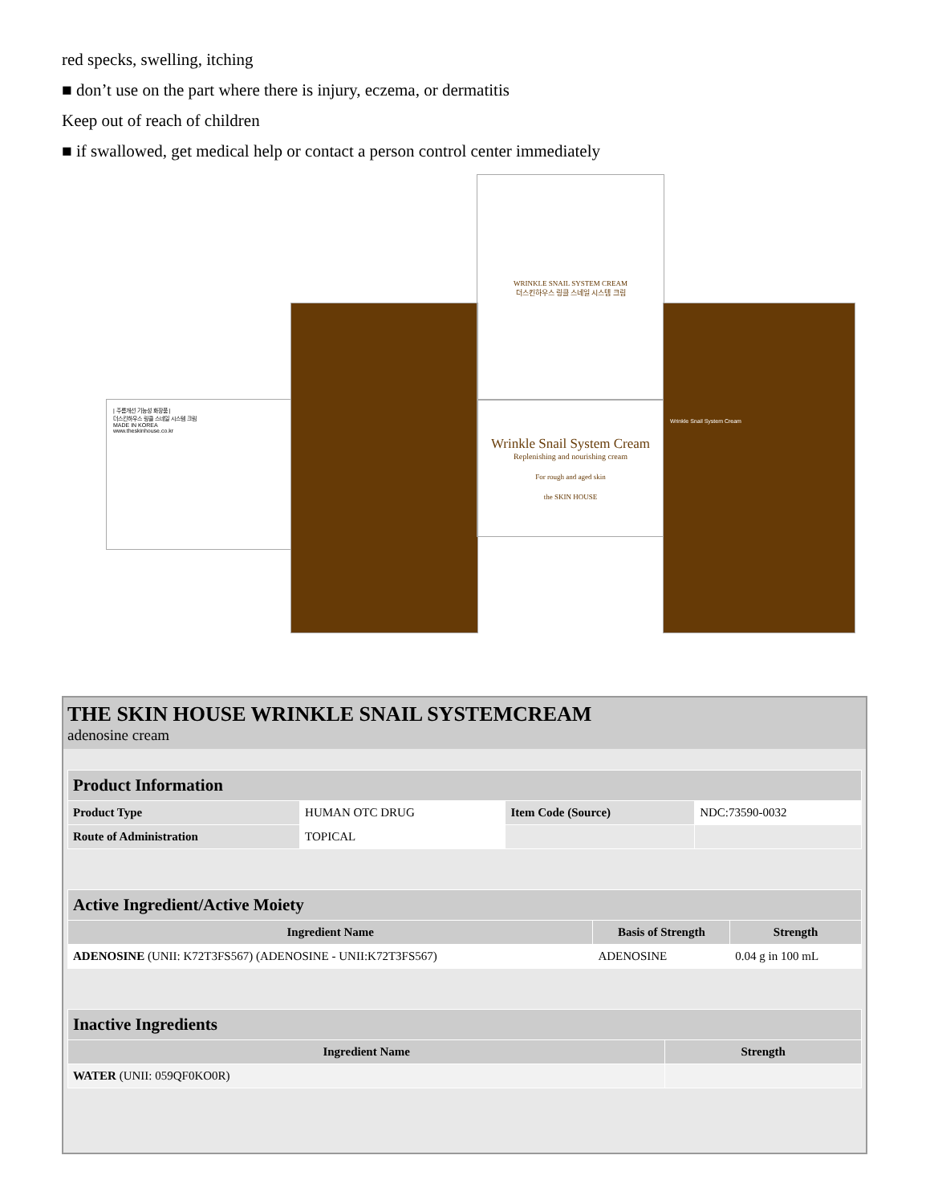red specks, swelling, itching
■ don’t use on the part where there is injury, eczema, or dermatitis
Keep out of reach of children
■ if swallowed, get medical help or contact a person control center immediately
| 주름개선 기능성 화장품 |
더스킨하우스 링클 스네일 시스템 크림
MADE IN KOREA
www.theskinhouse.co.kr
WRINKLE SNAIL SYSTEM CREAM
더스킨하우스 링클 스네일 시스템 크림
Wrinkle Snail System Cream
Replenishing and nourishing cream
For rough and aged skin
the SKIN HOUSE
Wrinkle Snail System Cream
THE SKIN HOUSE WRINKLE SNAIL SYSTEMCREAM
adenosine cream
| Product Information | | | |
| --- | --- | --- | --- |
| Product Type | HUMAN OTC DRUG | Item Code (Source) | NDC:73590-0032 |
| Route of Administration | TOPICAL | | |
| Active Ingredient/Active Moiety | | |
| --- | --- | --- |
| Ingredient Name | Basis of Strength | Strength |
| ADENOSINE (UNII: K72T3FS567) (ADENOSINE - UNII:K72T3FS567) | ADENOSINE | 0.04 g in 100 mL |
| Inactive Ingredients | |
| --- | --- |
| Ingredient Name | Strength |
| WATER (UNII: 059QF0KO0R) | |